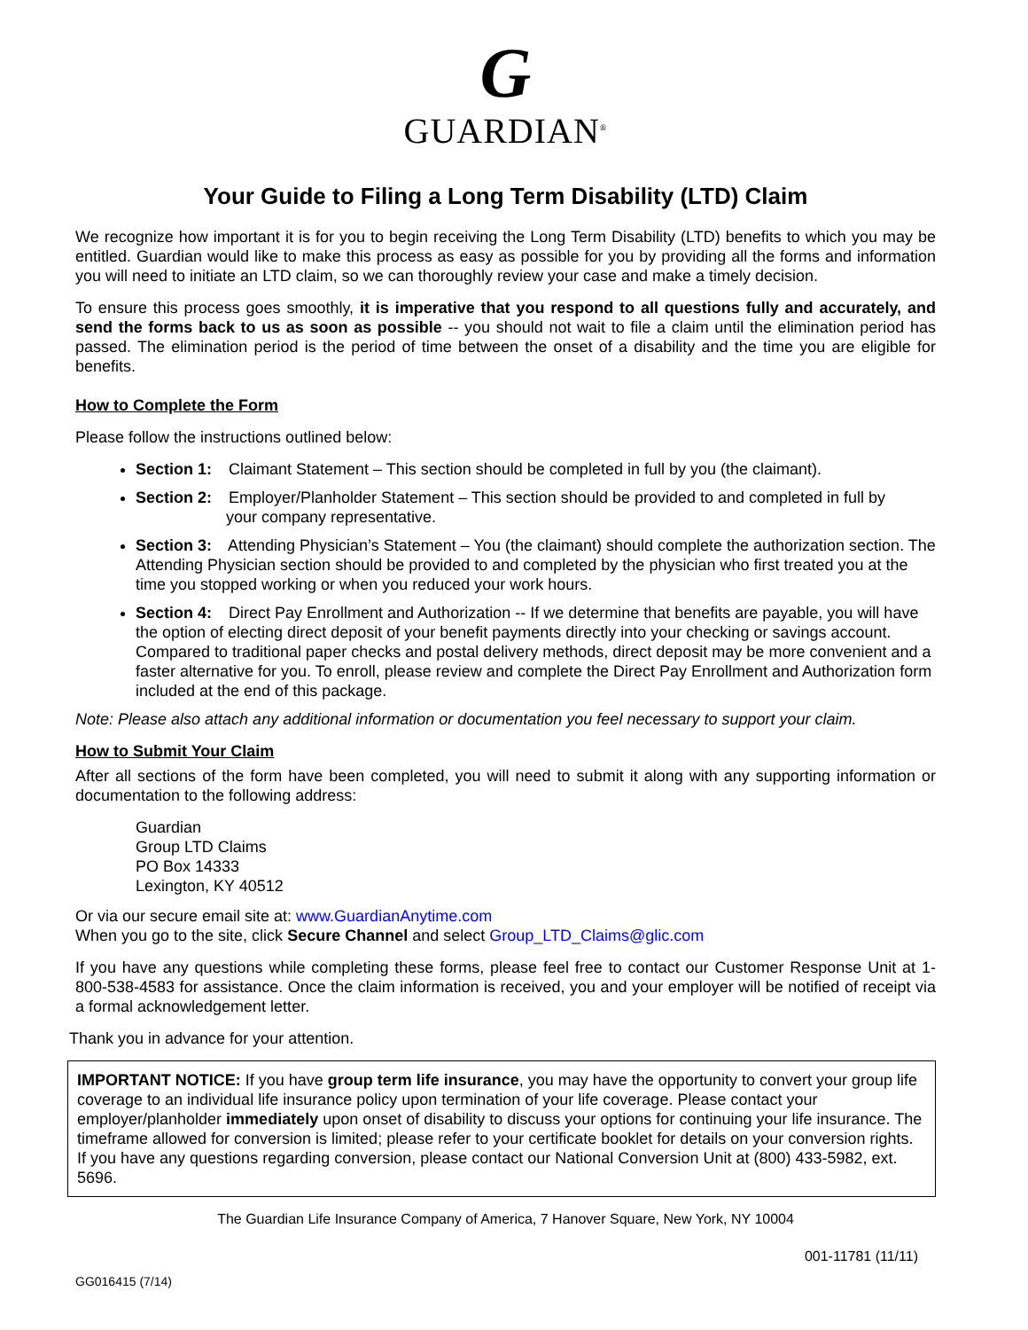G
GUARDIAN<sup>®</sup>
Your Guide to Filing a Long Term Disability (LTD) Claim
We recognize how important it is for you to begin receiving the Long Term Disability (LTD) benefits to which you may be entitled. Guardian would like to make this process as easy as possible for you by providing all the forms and information you will need to initiate an LTD claim, so we can thoroughly review your case and make a timely decision.
To ensure this process goes smoothly, it is imperative that you respond to all questions fully and accurately, and send the forms back to us as soon as possible -- you should not wait to file a claim until the elimination period has passed. The elimination period is the period of time between the onset of a disability and the time you are eligible for benefits.
How to Complete the Form
Please follow the instructions outlined below:
Section 1: Claimant Statement – This section should be completed in full by you (the claimant).
Section 2: Employer/Planholder Statement – This section should be provided to and completed in full by
your company representative.
Section 3: Attending Physician’s Statement – You (the claimant) should complete the authorization section. The Attending Physician section should be provided to and completed by the physician who first treated you at the time you stopped working or when you reduced your work hours.
Section 4: Direct Pay Enrollment and Authorization -- If we determine that benefits are payable, you will have the option of electing direct deposit of your benefit payments directly into your checking or savings account. Compared to traditional paper checks and postal delivery methods, direct deposit may be more convenient and a faster alternative for you. To enroll, please review and complete the Direct Pay Enrollment and Authorization form included at the end of this package.
Note: Please also attach any additional information or documentation you feel necessary to support your claim.
How to Submit Your Claim
After all sections of the form have been completed, you will need to submit it along with any supporting information or documentation to the following address:
Guardian
Group LTD Claims
PO Box 14333
Lexington, KY 40512
Or via our secure email site at: www.GuardianAnytime.com
When you go to the site, click Secure Channel and select Group_LTD_Claims@glic.com
If you have any questions while completing these forms, please feel free to contact our Customer Response Unit at 1-800-538-4583 for assistance. Once the claim information is received, you and your employer will be notified of receipt via a formal acknowledgement letter.
Thank you in advance for your attention.
IMPORTANT NOTICE: If you have group term life insurance, you may have the opportunity to convert your group life coverage to an individual life insurance policy upon termination of your life coverage. Please contact your employer/planholder immediately upon onset of disability to discuss your options for continuing your life insurance. The timeframe allowed for conversion is limited; please refer to your certificate booklet for details on your conversion rights. If you have any questions regarding conversion, please contact our National Conversion Unit at (800) 433-5982, ext. 5696.
The Guardian Life Insurance Company of America, 7 Hanover Square, New York, NY 10004
GG016415 (7/14) 001-11781 (11/11)